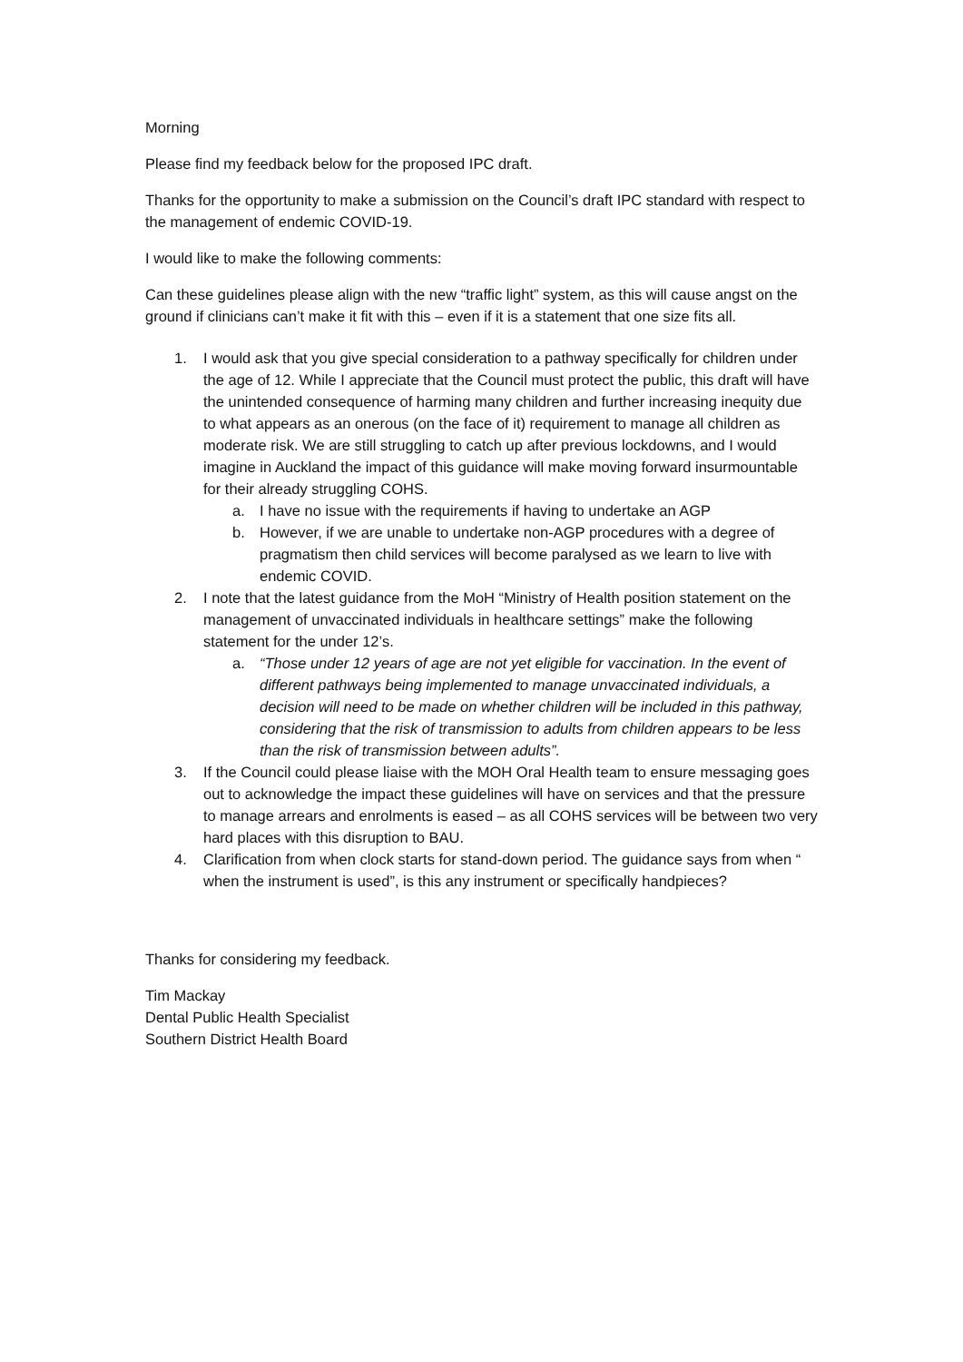Morning
Please find my feedback below for the proposed IPC draft.
Thanks for the opportunity to make a submission on the Council’s draft IPC standard with respect to the management of endemic COVID-19.
I would like to make the following comments:
Can these guidelines please align with the new “traffic light” system, as this will cause angst on the ground if clinicians can’t make it fit with this – even if it is a statement that one size fits all.
1. I would ask that you give special consideration to a pathway specifically for children under the age of 12. While I appreciate that the Council must protect the public, this draft will have the unintended consequence of harming many children and further increasing inequity due to what appears as an onerous (on the face of it) requirement to manage all children as moderate risk. We are still struggling to catch up after previous lockdowns, and I would imagine in Auckland the impact of this guidance will make moving forward insurmountable for their already struggling COHS.
a. I have no issue with the requirements if having to undertake an AGP
b. However, if we are unable to undertake non-AGP procedures with a degree of pragmatism then child services will become paralysed as we learn to live with endemic COVID.
2. I note that the latest guidance from the MoH “Ministry of Health position statement on the management of unvaccinated individuals in healthcare settings” make the following statement for the under 12’s.
a. “Those under 12 years of age are not yet eligible for vaccination. In the event of different pathways being implemented to manage unvaccinated individuals, a decision will need to be made on whether children will be included in this pathway, considering that the risk of transmission to adults from children appears to be less than the risk of transmission between adults”.
3. If the Council could please liaise with the MOH Oral Health team to ensure messaging goes out to acknowledge the impact these guidelines will have on services and that the pressure to manage arrears and enrolments is eased – as all COHS services will be between two very hard places with this disruption to BAU.
4. Clarification from when clock starts for stand-down period. The guidance says from when “ when the instrument is used”, is this any instrument or specifically handpieces?
Thanks for considering my feedback.
Tim Mackay
Dental Public Health Specialist
Southern District Health Board